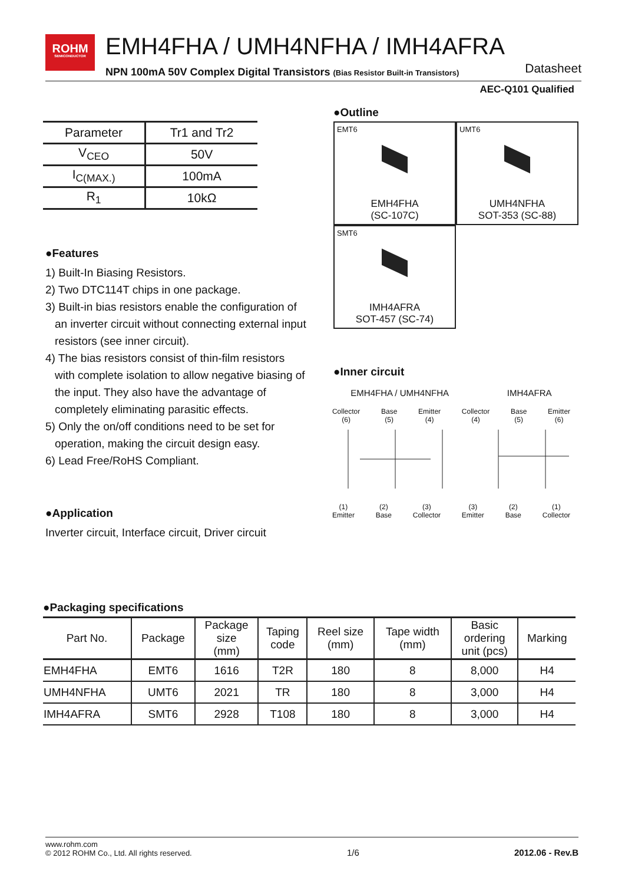ROHM
SEMICONDUCTOR
EMH4FHA / UMH4NFHA / IMH4AFRA
NPN 100mA 50V Complex Digital Transistors (Bias Resistor Built-in Transistors)
Datasheet
AEC-Q101 Qualified
| Parameter | Tr1 and Tr2 |
| --- | --- |
| V<sub>CEO</sub> | 50V |
| I<sub>C(MAX.)</sub> | 100mA |
| R<sub>1</sub> | 10kΩ |
●Features
1) Built-In Biasing Resistors.
2) Two DTC114T chips in one package.
3) Built-in bias resistors enable the configuration of
an inverter circuit without connecting external input resistors (see inner circuit).
4) The bias resistors consist of thin-film resistors
with complete isolation to allow negative biasing of the input. They also have the advantage of completely eliminating parasitic effects.
5) Only the on/off conditions need to be set for
operation, making the circuit design easy.
6) Lead Free/RoHS Compliant.
●Application
Inverter circuit, Interface circuit, Driver circuit
●Outline
EMT6
EMH4FHA
(SC-107C)
UMT6
UMH4NFHA
SOT-353 (SC-88)
SMT6
IMH4AFRA
SOT-457 (SC-74)
●Inner circuit
EMH4FHA / UMH4NFHA IMH4AFRA
Collector
(6)
Base
(5)
Emitter
(4)
Collector
(4)
Base
(5)
Emitter
(6)
(1)
Emitter
(2)
Base
(3)
Collector
(3)
Emitter
(2)
Base
(1)
Collector
●Packaging specifications
| Part No. | Package | Package size (mm) | Taping code | Reel size (mm) | Tape width (mm) | Basic ordering unit (pcs) | Marking |
| --- | --- | --- | --- | --- | --- | --- | --- |
| EMH4FHA | EMT6 | 1616 | T2R | 180 | 8 | 8,000 | H4 |
| UMH4NFHA | UMT6 | 2021 | TR | 180 | 8 | 3,000 | H4 |
| IMH4AFRA | SMT6 | 2928 | T108 | 180 | 8 | 3,000 | H4 |
www.rohm.com
© 2012 ROHM Co., Ltd. All rights reserved.
1/6
2012.06 - Rev.B